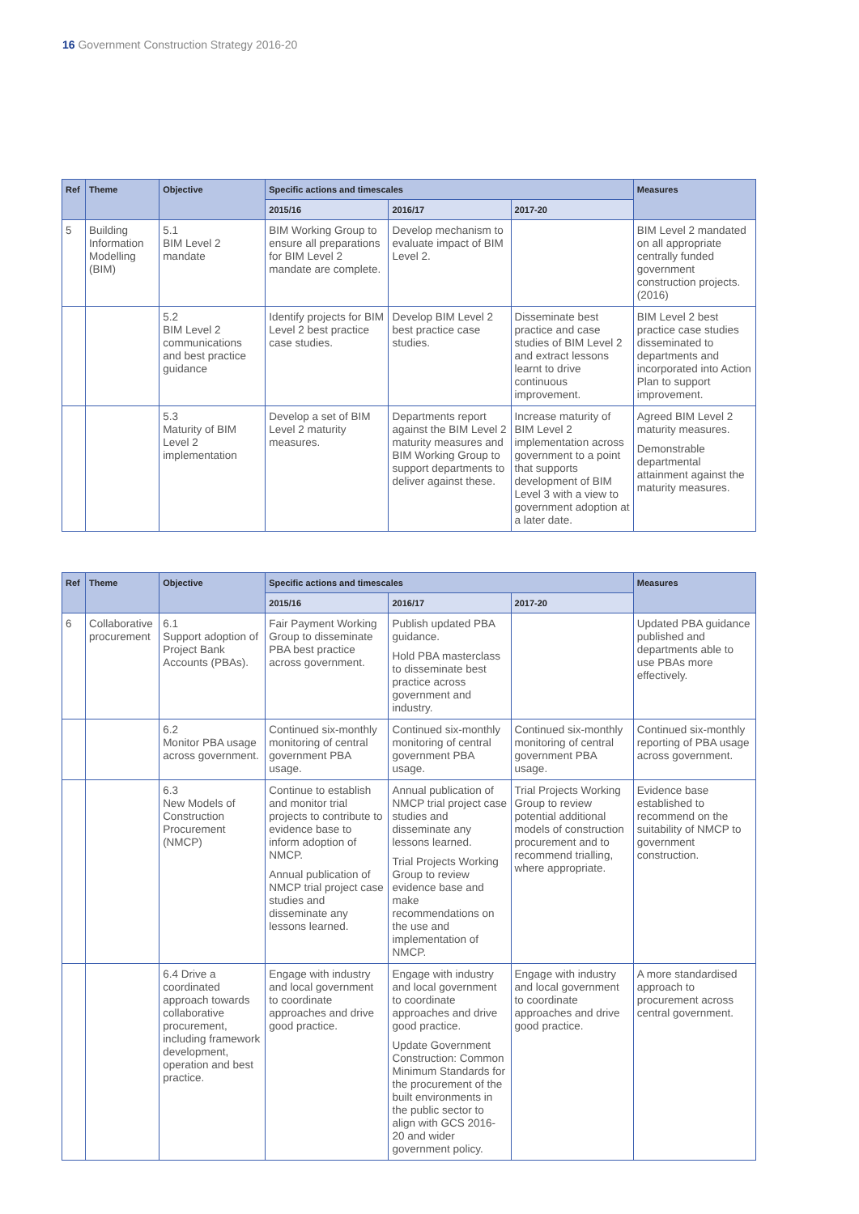16 Government Construction Strategy 2016-20
| Ref | Theme | Objective | Specific actions and timescales | | | Measures |
| --- | --- | --- | --- | --- | --- | --- |
| | | | 2015/16 | 2016/17 | 2017-20 | |
| 5 | Building Information Modelling (BIM) | 5.1 BIM Level 2 mandate | BIM Working Group to ensure all preparations for BIM Level 2 mandate are complete. | Develop mechanism to evaluate impact of BIM Level 2. | | BIM Level 2 mandated on all appropriate centrally funded government construction projects. (2016) |
| | | 5.2 BIM Level 2 communications and best practice guidance | Identify projects for BIM Level 2 best practice case studies. | Develop BIM Level 2 best practice case studies. | Disseminate best practice and case studies of BIM Level 2 and extract lessons learnt to drive continuous improvement. | BIM Level 2 best practice case studies disseminated to departments and incorporated into Action Plan to support improvement. |
| | | 5.3 Maturity of BIM Level 2 implementation | Develop a set of BIM Level 2 maturity measures. | Departments report against the BIM Level 2 maturity measures and BIM Working Group to support departments to deliver against these. | Increase maturity of BIM Level 2 implementation across government to a point that supports development of BIM Level 3 with a view to government adoption at a later date. | Agreed BIM Level 2 maturity measures. Demonstrable departmental attainment against the maturity measures. |
| Ref | Theme | Objective | Specific actions and timescales | | | Measures |
| --- | --- | --- | --- | --- | --- | --- |
| | | | 2015/16 | 2016/17 | 2017-20 | |
| 6 | Collaborative procurement | 6.1 Support adoption of Project Bank Accounts (PBAs). | Fair Payment Working Group to disseminate PBA best practice across government. | Publish updated PBA guidance. Hold PBA masterclass to disseminate best practice across government and industry. | | Updated PBA guidance published and departments able to use PBAs more effectively. |
| | | 6.2 Monitor PBA usage across government. | Continued six-monthly monitoring of central government PBA usage. | Continued six-monthly monitoring of central government PBA usage. | Continued six-monthly monitoring of central government PBA usage. | Continued six-monthly reporting of PBA usage across government. |
| | | 6.3 New Models of Construction Procurement (NMCP) | Continue to establish and monitor trial projects to contribute to evidence base to inform adoption of NMCP. Annual publication of NMCP trial project case studies and disseminate any lessons learned. | Annual publication of NMCP trial project case studies and disseminate any lessons learned. Trial Projects Working Group to review evidence base and make recommendations on the use and implementation of NMCP. | Trial Projects Working Group to review potential additional models of construction procurement and to recommend trialling, where appropriate. | Evidence base established to recommend on the suitability of NMCP to government construction. |
| | | 6.4 Drive a coordinated approach towards collaborative procurement, including framework development, operation and best practice. | Engage with industry and local government to coordinate approaches and drive good practice. | Engage with industry and local government to coordinate approaches and drive good practice. Update Government Construction: Common Minimum Standards for the procurement of the built environments in the public sector to align with GCS 2016-20 and wider government policy. | Engage with industry and local government to coordinate approaches and drive good practice. | A more standardised approach to procurement across central government. |